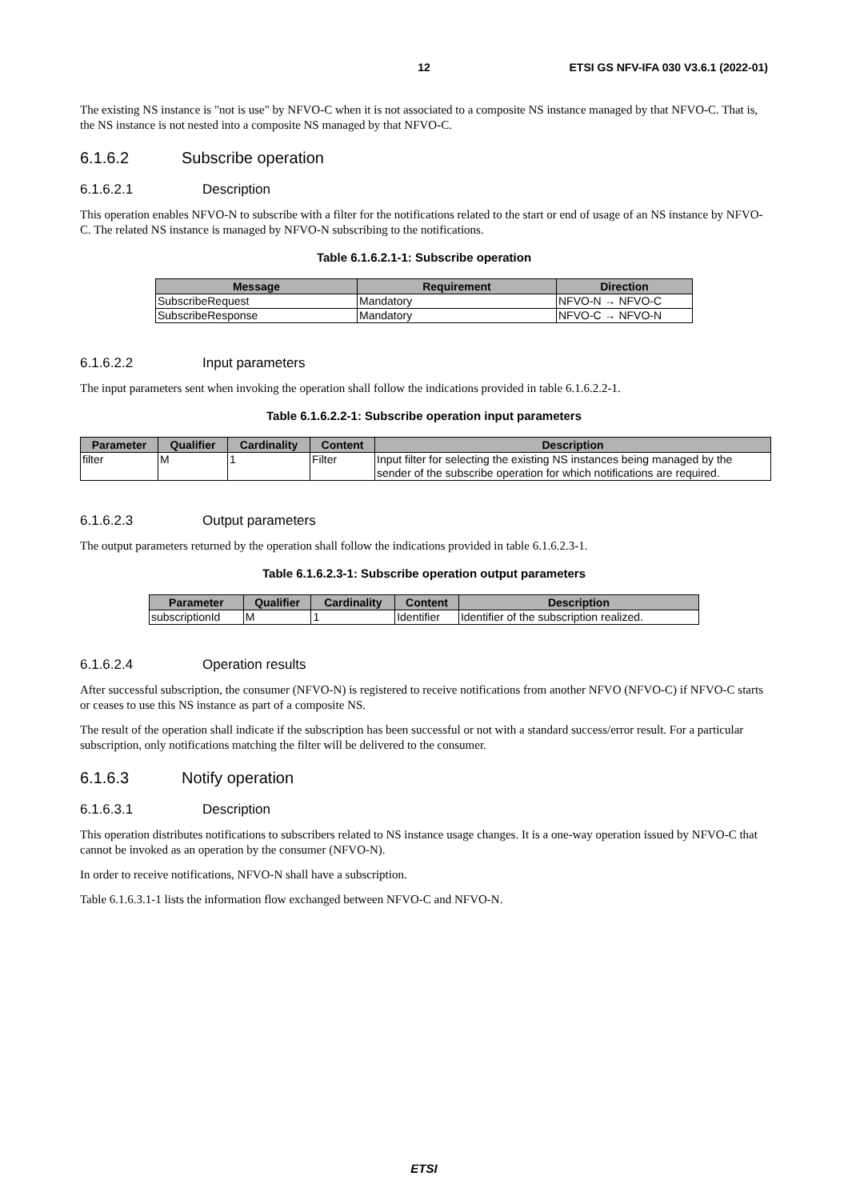12 ETSI GS NFV-IFA 030 V3.6.1 (2022-01)
The existing NS instance is "not is use" by NFVO-C when it is not associated to a composite NS instance managed by that NFVO-C. That is, the NS instance is not nested into a composite NS managed by that NFVO-C.
6.1.6.2 Subscribe operation
6.1.6.2.1 Description
This operation enables NFVO-N to subscribe with a filter for the notifications related to the start or end of usage of an NS instance by NFVO-C. The related NS instance is managed by NFVO-N subscribing to the notifications.
Table 6.1.6.2.1-1: Subscribe operation
| Message | Requirement | Direction |
| --- | --- | --- |
| SubscribeRequest | Mandatory | NFVO-N → NFVO-C |
| SubscribeResponse | Mandatory | NFVO-C → NFVO-N |
6.1.6.2.2 Input parameters
The input parameters sent when invoking the operation shall follow the indications provided in table 6.1.6.2.2-1.
Table 6.1.6.2.2-1: Subscribe operation input parameters
| Parameter | Qualifier | Cardinality | Content | Description |
| --- | --- | --- | --- | --- |
| filter | M | 1 | Filter | Input filter for selecting the existing NS instances being managed by the sender of the subscribe operation for which notifications are required. |
6.1.6.2.3 Output parameters
The output parameters returned by the operation shall follow the indications provided in table 6.1.6.2.3-1.
Table 6.1.6.2.3-1: Subscribe operation output parameters
| Parameter | Qualifier | Cardinality | Content | Description |
| --- | --- | --- | --- | --- |
| subscriptionId | M | 1 | Identifier | Identifier of the subscription realized. |
6.1.6.2.4 Operation results
After successful subscription, the consumer (NFVO-N) is registered to receive notifications from another NFVO (NFVO-C) if NFVO-C starts or ceases to use this NS instance as part of a composite NS.
The result of the operation shall indicate if the subscription has been successful or not with a standard success/error result. For a particular subscription, only notifications matching the filter will be delivered to the consumer.
6.1.6.3 Notify operation
6.1.6.3.1 Description
This operation distributes notifications to subscribers related to NS instance usage changes. It is a one-way operation issued by NFVO-C that cannot be invoked as an operation by the consumer (NFVO-N).
In order to receive notifications, NFVO-N shall have a subscription.
Table 6.1.6.3.1-1 lists the information flow exchanged between NFVO-C and NFVO-N.
ETSI